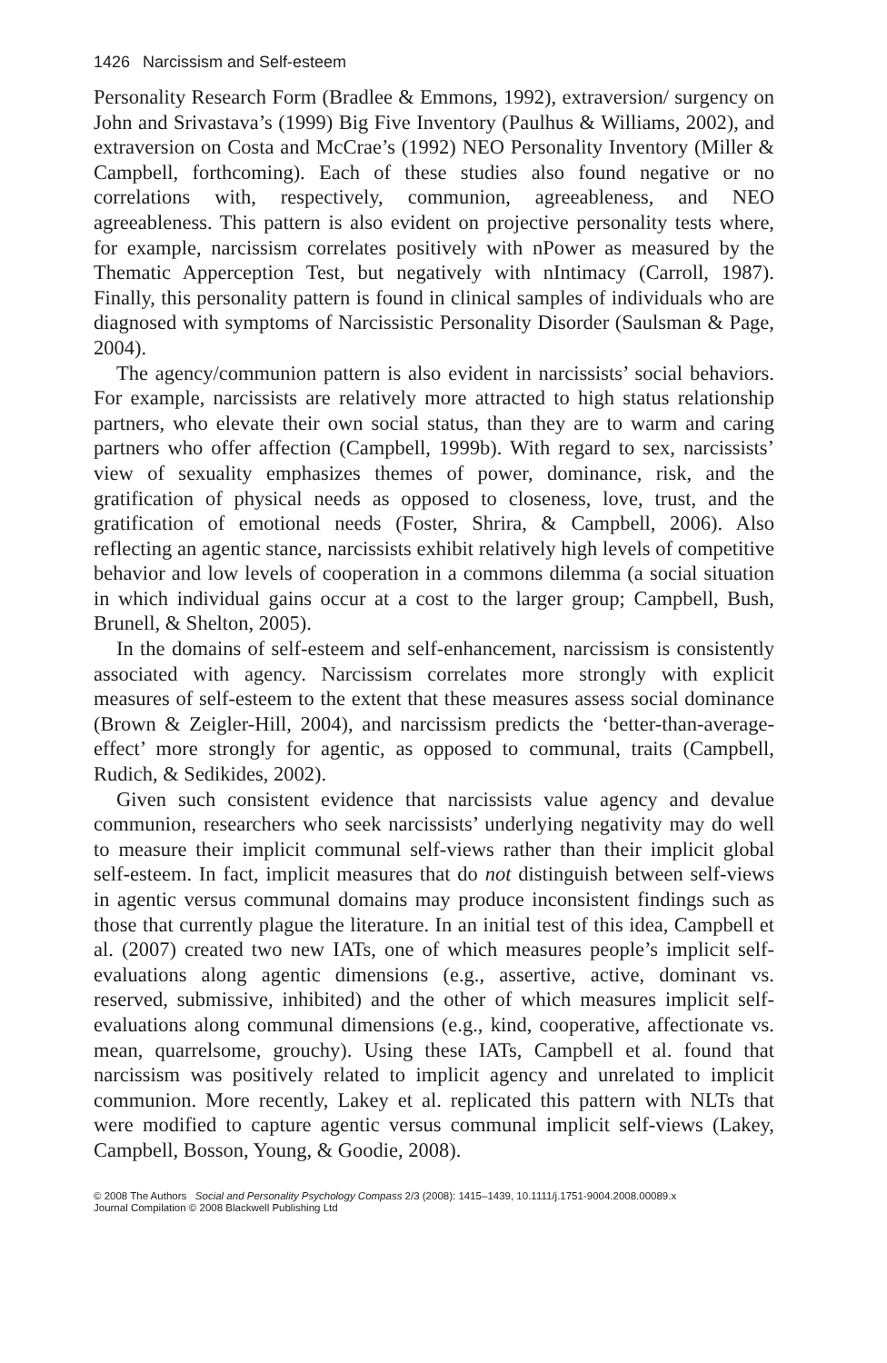1426 Narcissism and Self-esteem
Personality Research Form (Bradlee & Emmons, 1992), extraversion/ surgency on John and Srivastava’s (1999) Big Five Inventory (Paulhus & Williams, 2002), and extraversion on Costa and McCrae’s (1992) NEO Personality Inventory (Miller & Campbell, forthcoming). Each of these studies also found negative or no correlations with, respectively, communion, agreeableness, and NEO agreeableness. This pattern is also evident on projective personality tests where, for example, narcissism correlates positively with nPower as measured by the Thematic Apperception Test, but negatively with nIntimacy (Carroll, 1987). Finally, this personality pattern is found in clinical samples of individuals who are diagnosed with symptoms of Narcissistic Personality Disorder (Saulsman & Page, 2004).
The agency/communion pattern is also evident in narcissists’ social behaviors. For example, narcissists are relatively more attracted to high status relationship partners, who elevate their own social status, than they are to warm and caring partners who offer affection (Campbell, 1999b). With regard to sex, narcissists’ view of sexuality emphasizes themes of power, dominance, risk, and the gratification of physical needs as opposed to closeness, love, trust, and the gratification of emotional needs (Foster, Shrira, & Campbell, 2006). Also reflecting an agentic stance, narcissists exhibit relatively high levels of competitive behavior and low levels of cooperation in a commons dilemma (a social situation in which individual gains occur at a cost to the larger group; Campbell, Bush, Brunell, & Shelton, 2005).
In the domains of self-esteem and self-enhancement, narcissism is consistently associated with agency. Narcissism correlates more strongly with explicit measures of self-esteem to the extent that these measures assess social dominance (Brown & Zeigler-Hill, 2004), and narcissism predicts the ‘better-than-average-effect’ more strongly for agentic, as opposed to communal, traits (Campbell, Rudich, & Sedikides, 2002).
Given such consistent evidence that narcissists value agency and devalue communion, researchers who seek narcissists’ underlying negativity may do well to measure their implicit communal self-views rather than their implicit global self-esteem. In fact, implicit measures that do not distinguish between self-views in agentic versus communal domains may produce inconsistent findings such as those that currently plague the literature. In an initial test of this idea, Campbell et al. (2007) created two new IATs, one of which measures people’s implicit self-evaluations along agentic dimensions (e.g., assertive, active, dominant vs. reserved, submissive, inhibited) and the other of which measures implicit self-evaluations along communal dimensions (e.g., kind, cooperative, affectionate vs. mean, quarrelsome, grouchy). Using these IATs, Campbell et al. found that narcissism was positively related to implicit agency and unrelated to implicit communion. More recently, Lakey et al. replicated this pattern with NLTs that were modified to capture agentic versus communal implicit self-views (Lakey, Campbell, Bosson, Young, & Goodie, 2008).
© 2008 The Authors Social and Personality Psychology Compass 2/3 (2008): 1415–1439, 10.1111/j.1751-9004.2008.00089.x
Journal Compilation © 2008 Blackwell Publishing Ltd